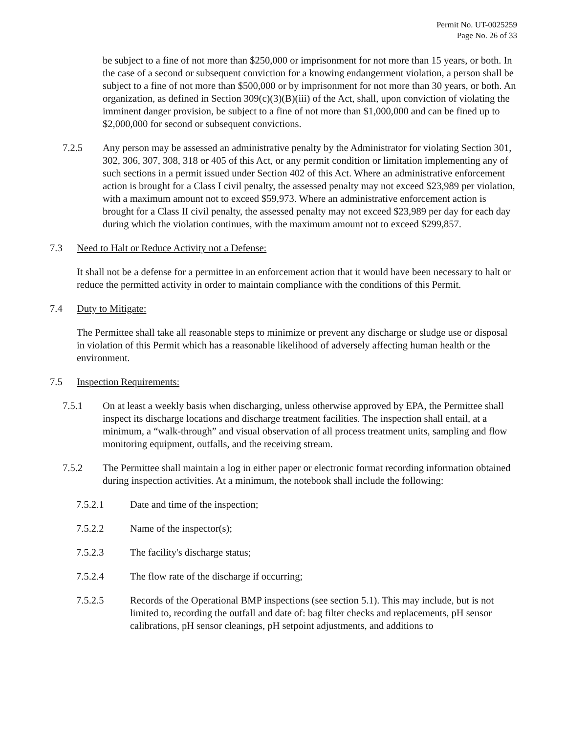Permit No. UT-0025259
Page No. 26 of 33
be subject to a fine of not more than $250,000 or imprisonment for not more than 15 years, or both. In the case of a second or subsequent conviction for a knowing endangerment violation, a person shall be subject to a fine of not more than $500,000 or by imprisonment for not more than 30 years, or both. An organization, as defined in Section 309(c)(3)(B)(iii) of the Act, shall, upon conviction of violating the imminent danger provision, be subject to a fine of not more than $1,000,000 and can be fined up to $2,000,000 for second or subsequent convictions.
7.2.5 Any person may be assessed an administrative penalty by the Administrator for violating Section 301, 302, 306, 307, 308, 318 or 405 of this Act, or any permit condition or limitation implementing any of such sections in a permit issued under Section 402 of this Act. Where an administrative enforcement action is brought for a Class I civil penalty, the assessed penalty may not exceed $23,989 per violation, with a maximum amount not to exceed $59,973. Where an administrative enforcement action is brought for a Class II civil penalty, the assessed penalty may not exceed $23,989 per day for each day during which the violation continues, with the maximum amount not to exceed $299,857.
7.3 Need to Halt or Reduce Activity not a Defense:
It shall not be a defense for a permittee in an enforcement action that it would have been necessary to halt or reduce the permitted activity in order to maintain compliance with the conditions of this Permit.
7.4 Duty to Mitigate:
The Permittee shall take all reasonable steps to minimize or prevent any discharge or sludge use or disposal in violation of this Permit which has a reasonable likelihood of adversely affecting human health or the environment.
7.5 Inspection Requirements:
7.5.1 On at least a weekly basis when discharging, unless otherwise approved by EPA, the Permittee shall inspect its discharge locations and discharge treatment facilities. The inspection shall entail, at a minimum, a “walk-through” and visual observation of all process treatment units, sampling and flow monitoring equipment, outfalls, and the receiving stream.
7.5.2 The Permittee shall maintain a log in either paper or electronic format recording information obtained during inspection activities. At a minimum, the notebook shall include the following:
7.5.2.1 Date and time of the inspection;
7.5.2.2 Name of the inspector(s);
7.5.2.3 The facility's discharge status;
7.5.2.4 The flow rate of the discharge if occurring;
7.5.2.5 Records of the Operational BMP inspections (see section 5.1). This may include, but is not limited to, recording the outfall and date of: bag filter checks and replacements, pH sensor calibrations, pH sensor cleanings, pH setpoint adjustments, and additions to